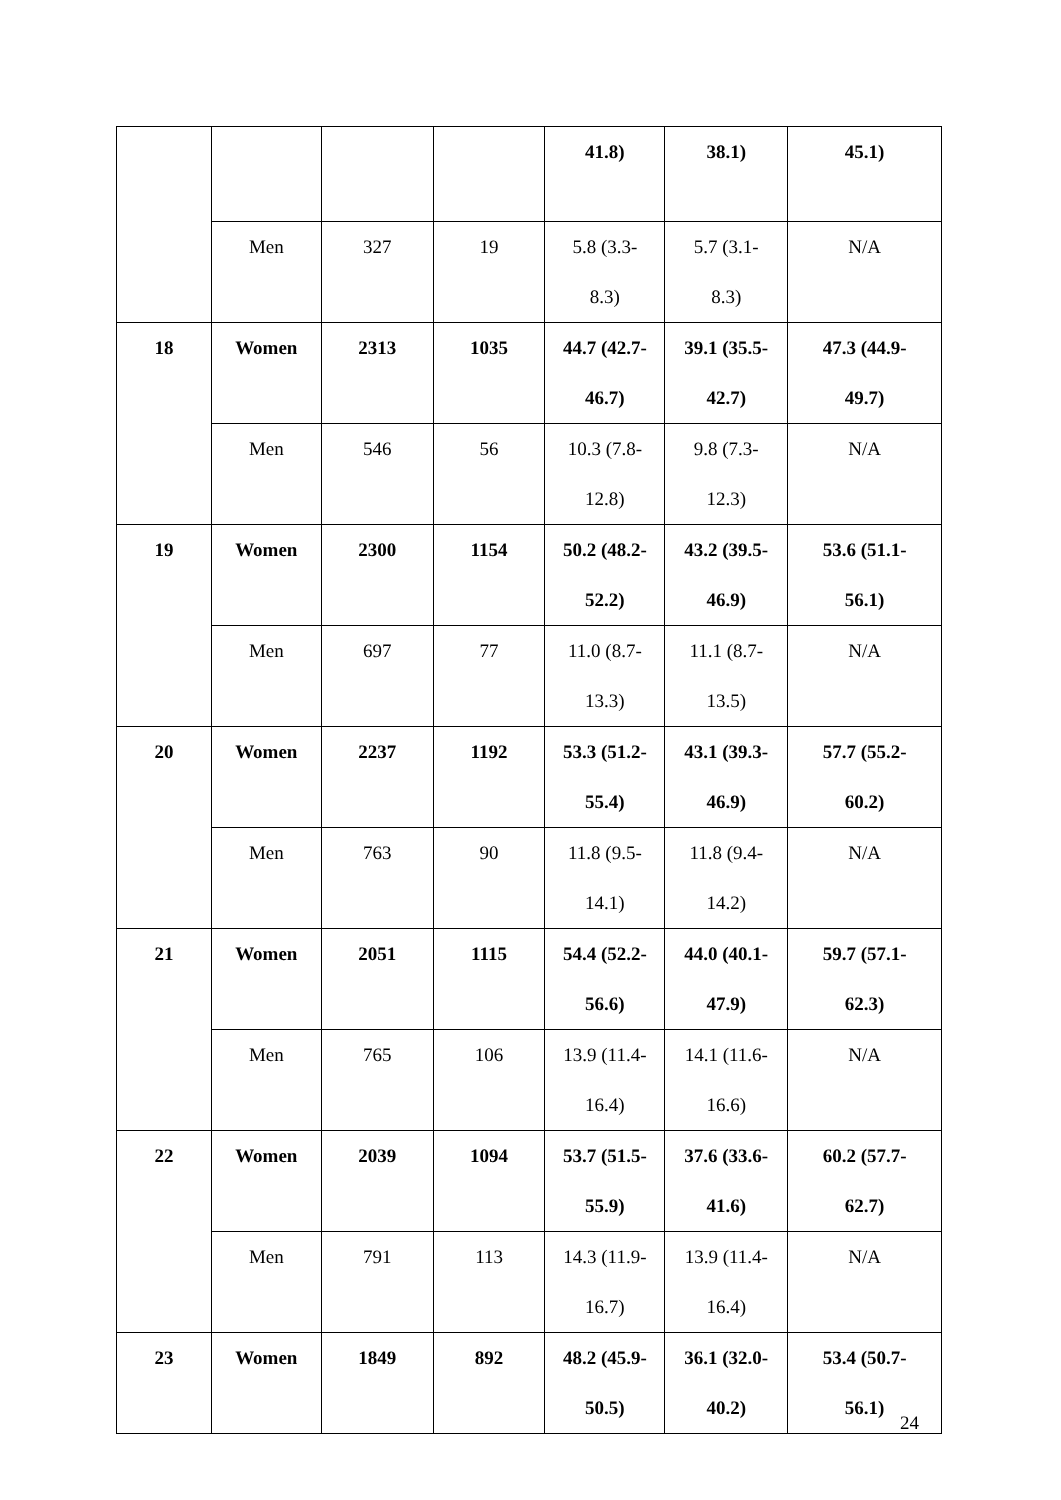| | | | | 41.8) | 38.1) | 45.1) |
| | Men | 327 | 19 | 5.8 (3.3- 8.3) | 5.7 (3.1- 8.3) | N/A |
| 18 | Women | 2313 | 1035 | 44.7 (42.7- 46.7) | 39.1 (35.5- 42.7) | 47.3 (44.9- 49.7) |
| | Men | 546 | 56 | 10.3 (7.8- 12.8) | 9.8 (7.3- 12.3) | N/A |
| 19 | Women | 2300 | 1154 | 50.2 (48.2- 52.2) | 43.2 (39.5- 46.9) | 53.6 (51.1- 56.1) |
| | Men | 697 | 77 | 11.0 (8.7- 13.3) | 11.1 (8.7- 13.5) | N/A |
| 20 | Women | 2237 | 1192 | 53.3 (51.2- 55.4) | 43.1 (39.3- 46.9) | 57.7 (55.2- 60.2) |
| | Men | 763 | 90 | 11.8 (9.5- 14.1) | 11.8 (9.4- 14.2) | N/A |
| 21 | Women | 2051 | 1115 | 54.4 (52.2- 56.6) | 44.0 (40.1- 47.9) | 59.7 (57.1- 62.3) |
| | Men | 765 | 106 | 13.9 (11.4- 16.4) | 14.1 (11.6- 16.6) | N/A |
| 22 | Women | 2039 | 1094 | 53.7 (51.5- 55.9) | 37.6 (33.6- 41.6) | 60.2 (57.7- 62.7) |
| | Men | 791 | 113 | 14.3 (11.9- 16.7) | 13.9 (11.4- 16.4) | N/A |
| 23 | Women | 1849 | 892 | 48.2 (45.9- 50.5) | 36.1 (32.0- 40.2) | 53.4 (50.7- 56.1) |
24